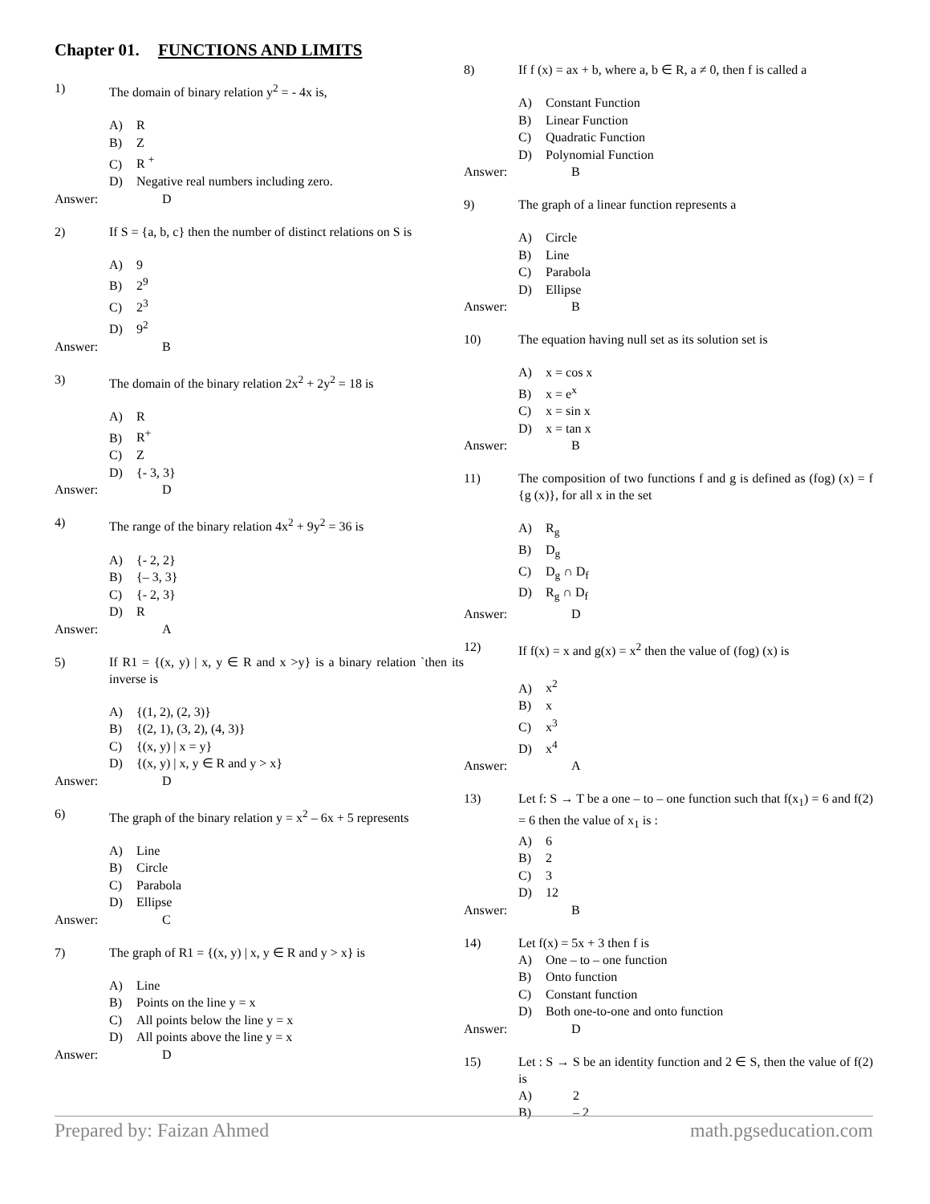Chapter 01. FUNCTIONS AND LIMITS
1) The domain of binary relation y<sup>2</sup> = - 4x is,
A) R
B) Z
C) R <sup>+</sup>
D) Negative real numbers including zero.
Answer: D
2) If S = {a, b, c} then the number of distinct relations on S is
A) 9
B) 2<sup>9</sup>
C) 2<sup>3</sup>
D) 9<sup>2</sup>
Answer: B
3) The domain of the binary relation 2x<sup>2</sup> + 2y<sup>2</sup> = 18 is
A) R
B) R<sup>+</sup>
C) Z
D) {- 3, 3}
Answer: D
4) The range of the binary relation 4x<sup>2</sup> + 9y<sup>2</sup> = 36 is
A) {- 2, 2}
B) {– 3, 3}
C) {- 2, 3}
D) R
Answer: A
5) If R1 = {(x, y) | x, y ∈ R and x >y} is a binary relation `then its inverse is
A) {(1, 2), (2, 3)}
B) {(2, 1), (3, 2), (4, 3)}
C) {(x, y) | x = y}
D) {(x, y) | x, y ∈ R and y > x}
Answer: D
6) The graph of the binary relation y = x<sup>2</sup> – 6x + 5 represents
A) Line
B) Circle
C) Parabola
D) Ellipse
Answer: C
7) The graph of R1 = {(x, y) | x, y ∈ R and y > x} is
A) Line
B) Points on the line y = x
C) All points below the line y = x
D) All points above the line y = x
Answer: D
8) If f (x) = ax + b, where a, b ∈ R, a ≠ 0, then f is called a
A) Constant Function
B) Linear Function
C) Quadratic Function
D) Polynomial Function
Answer: B
9) The graph of a linear function represents a
A) Circle
B) Line
C) Parabola
D) Ellipse
Answer: B
10) The equation having null set as its solution set is
A) x = cos x
B) x = e<sup>x</sup>
C) x = sin x
D) x = tan x
Answer: B
11) The composition of two functions f and g is defined as (fog) (x) = f {g (x)}, for all x in the set
A) R<sub>g</sub>
B) D<sub>g</sub>
C) D<sub>g</sub> ∩ D<sub>f</sub>
D) R<sub>g</sub> ∩ D<sub>f</sub>
Answer: D
12) If f(x) = x and g(x) = x<sup>2</sup> then the value of (fog) (x) is
A) x<sup>2</sup>
B) x
C) x<sup>3</sup>
D) x<sup>4</sup>
Answer: A
13) Let f: S → T be a one – to – one function such that f(x<sub>1</sub>) = 6 and f(2) = 6 then the value of x<sub>1</sub> is :
A) 6
B) 2
C) 3
D) 12
Answer: B
14) Let f(x) = 5x + 3 then f is
A) One – to – one function
B) Onto function
C) Constant function
D) Both one-to-one and onto function
Answer: D
15) Let : S → S be an identity function and 2 ∈ S, then the value of f(2) is
A) 2
B) – 2
Prepared by: Faizan Ahmed math.pgseducation.com